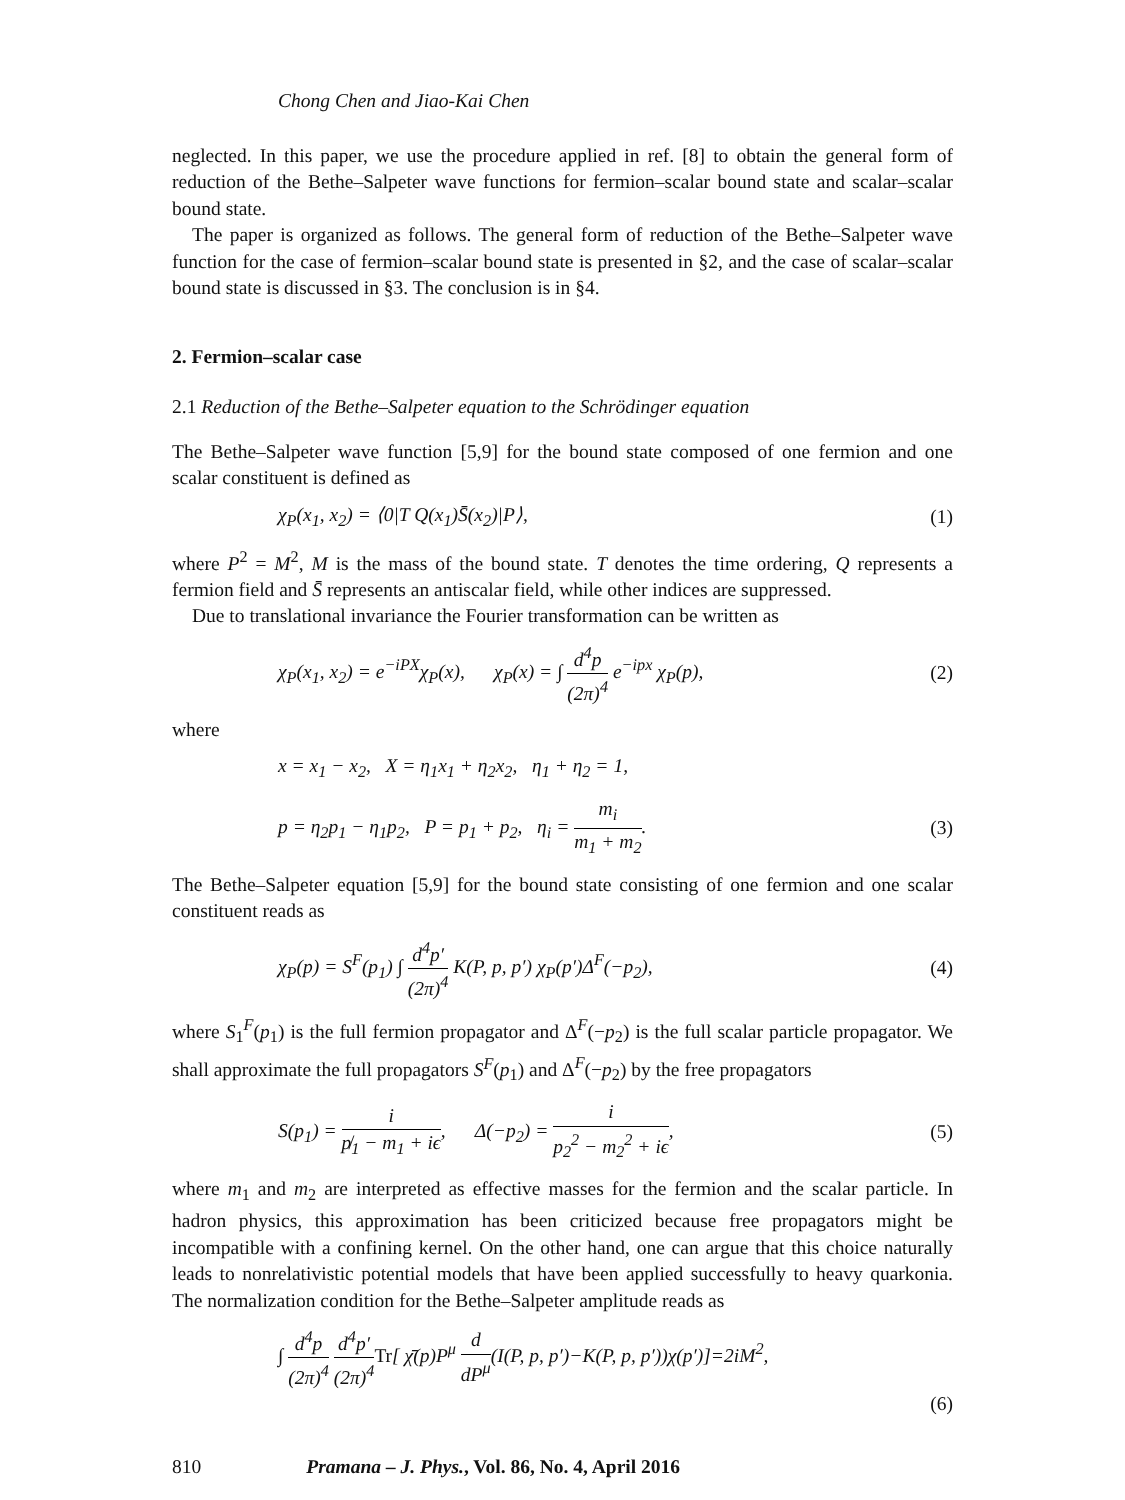Chong Chen and Jiao-Kai Chen
neglected. In this paper, we use the procedure applied in ref. [8] to obtain the general form of reduction of the Bethe–Salpeter wave functions for fermion–scalar bound state and scalar–scalar bound state.
The paper is organized as follows. The general form of reduction of the Bethe–Salpeter wave function for the case of fermion–scalar bound state is presented in §2, and the case of scalar–scalar bound state is discussed in §3. The conclusion is in §4.
2. Fermion–scalar case
2.1 Reduction of the Bethe–Salpeter equation to the Schrödinger equation
The Bethe–Salpeter wave function [5,9] for the bound state composed of one fermion and one scalar constituent is defined as
χ<sub>P</sub>(x<sub>1</sub>, x<sub>2</sub>) = ⟨0|T Q(x<sub>1</sub>)S̄(x<sub>2</sub>)|P⟩, (1)
where P<sup>2</sup> = M<sup>2</sup>, M is the mass of the bound state. T denotes the time ordering, Q represents a fermion field and S̄ represents an antiscalar field, while other indices are suppressed.
Due to translational invariance the Fourier transformation can be written as
χ<sub>P</sub>(x<sub>1</sub>, x<sub>2</sub>) = e<sup>−iPX</sup>χ<sub>P</sub>(x), χ<sub>P</sub>(x) = ∫ d<sup>4</sup>p (2π)<sup>4</sup> e<sup>−ipx</sup> χ<sub>P</sub>(p), (2)
where
x = x<sub>1</sub> − x<sub>2</sub>, X = η<sub>1</sub>x<sub>1</sub> + η<sub>2</sub>x<sub>2</sub>, η<sub>1</sub> + η<sub>2</sub> = 1,
p = η<sub>2</sub>p<sub>1</sub> − η<sub>1</sub>p<sub>2</sub>, P = p<sub>1</sub> + p<sub>2</sub>, η<sub>i</sub> = m<sub>i</sub> m<sub>1</sub> + m<sub>2</sub>. (3)
The Bethe–Salpeter equation [5,9] for the bound state consisting of one fermion and one scalar constituent reads as
χ<sub>P</sub>(p) = S<sup>F</sup>(p<sub>1</sub>) ∫ d<sup>4</sup>p′ (2π)<sup>4</sup> K(P, p, p′) χ<sub>P</sub>(p′)Δ<sup>F</sup>(−p<sub>2</sub>), (4)
where S<sub>1</sub><sup>F</sup>(p<sub>1</sub>) is the full fermion propagator and Δ<sup>F</sup>(−p<sub>2</sub>) is the full scalar particle propagator. We shall approximate the full propagators S<sup>F</sup>(p<sub>1</sub>) and Δ<sup>F</sup>(−p<sub>2</sub>) by the free propagators
S(p<sub>1</sub>) = i p̸<sub>1</sub> − m<sub>1</sub> + iϵ, Δ(−p<sub>2</sub>) = i p<sub>2</sub><sup>2</sup> − m<sub>2</sub><sup>2</sup> + iϵ, (5)
where m<sub>1</sub> and m<sub>2</sub> are interpreted as effective masses for the fermion and the scalar particle. In hadron physics, this approximation has been criticized because free propagators might be incompatible with a confining kernel. On the other hand, one can argue that this choice naturally leads to nonrelativistic potential models that have been applied successfully to heavy quarkonia. The normalization condition for the Bethe–Salpeter amplitude reads as
∫ d<sup>4</sup>p (2π)<sup>4</sup> d<sup>4</sup>p′ (2π)<sup>4</sup> Tr[ χ̄(p)P<sup>μ</sup> d dP<sup>μ</sup>(I(P, p, p′)−K(P, p, p′))χ(p′)]=2iM<sup>2</sup>,
(6)
810 Pramana – J. Phys., Vol. 86, No. 4, April 2016